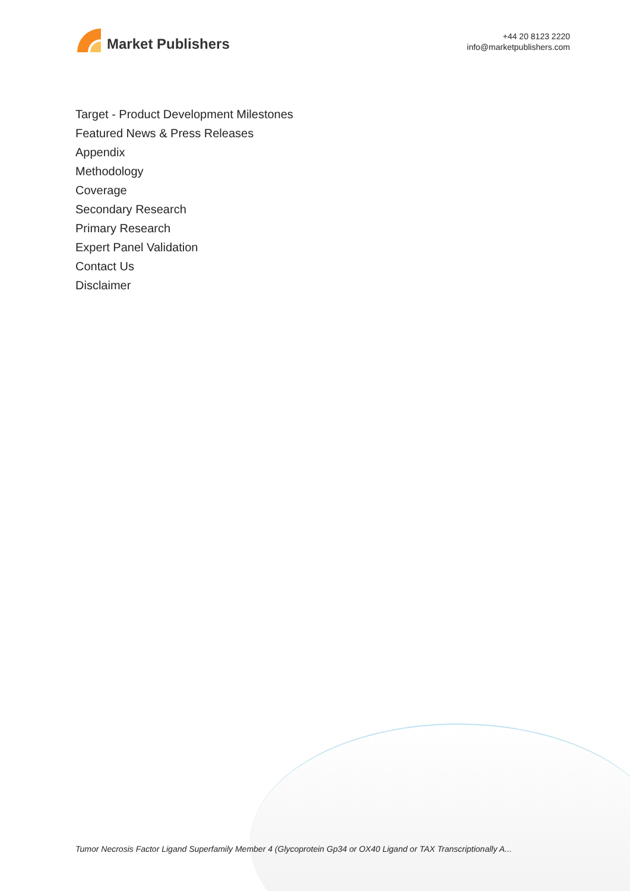Market Publishers
+44 20 8123 2220
info@marketpublishers.com
Target - Product Development Milestones
Featured News & Press Releases
Appendix
Methodology
Coverage
Secondary Research
Primary Research
Expert Panel Validation
Contact Us
Disclaimer
Tumor Necrosis Factor Ligand Superfamily Member 4 (Glycoprotein Gp34 or OX40 Ligand or TAX Transcriptionally A...